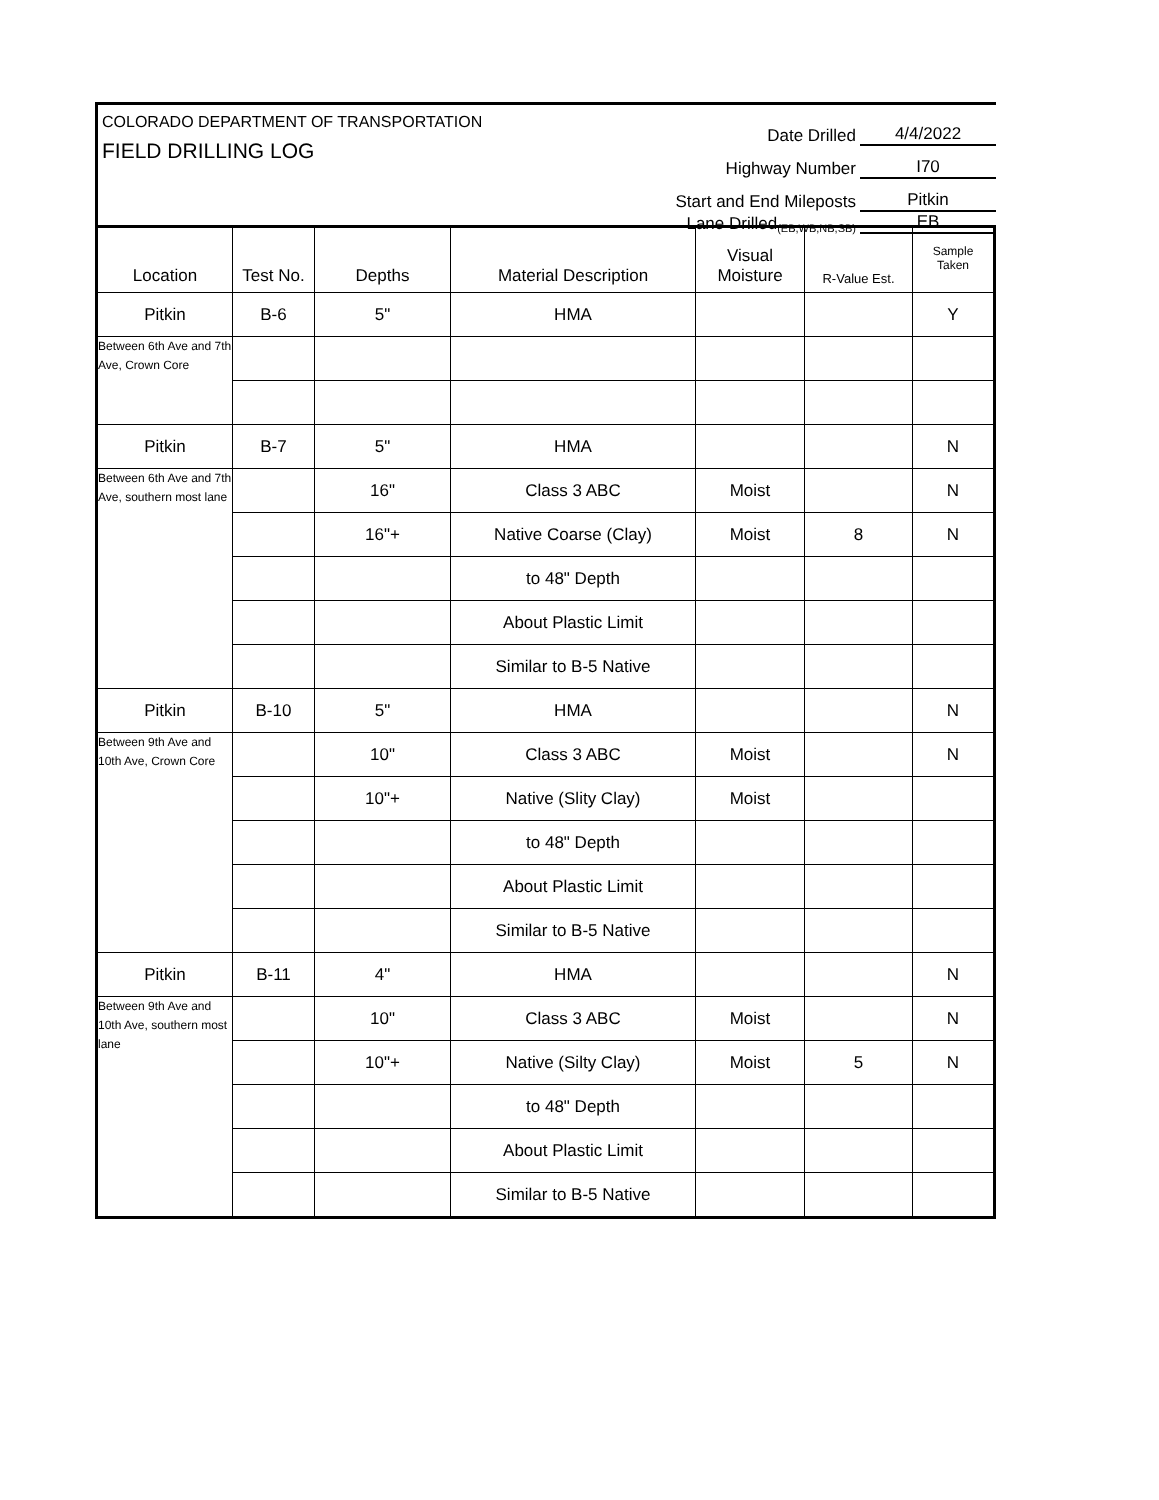COLORADO DEPARTMENT OF TRANSPORTATION
FIELD DRILLING LOG
Date Drilled 4/4/2022
Highway Number I70
Start and End Mileposts Pitkin
Lane Drilled (EB,WB,NB,SB) EB
| Location | Test No. | Depths | Material Description | Visual Moisture | R-Value Est. | Sample Taken |
| --- | --- | --- | --- | --- | --- | --- |
| Pitkin | B-6 | 5" | HMA | | | Y |
| Between 6th Ave and 7th Ave, Crown Core | | | | | | |
| Pitkin | B-7 | 5" | HMA | | | N |
| Between 6th Ave and 7th Ave, southern most lane | | 16" | Class 3 ABC | Moist | | N |
| | | 16"+ | Native Coarse (Clay) | Moist | 8 | N |
| | | | to 48" Depth | | | |
| | | | About Plastic Limit | | | |
| | | | Similar to B-5 Native | | | |
| Pitkin | B-10 | 5" | HMA | | | N |
| Between 9th Ave and 10th Ave, Crown Core | | 10" | Class 3 ABC | Moist | | N |
| | | 10"+ | Native (Slity Clay) | Moist | | |
| | | | to 48" Depth | | | |
| | | | About Plastic Limit | | | |
| | | | Similar to B-5 Native | | | |
| Pitkin | B-11 | 4" | HMA | | | N |
| Between 9th Ave and 10th Ave, southern most lane | | 10" | Class 3 ABC | Moist | | N |
| | | 10"+ | Native (Silty Clay) | Moist | 5 | N |
| | | | to 48" Depth | | | |
| | | | About Plastic Limit | | | |
| | | | Similar to B-5 Native | | | |